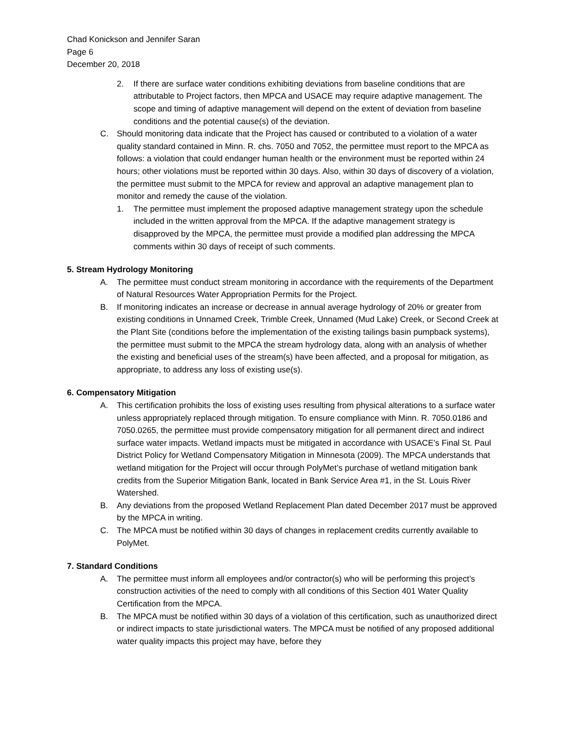Chad Konickson and Jennifer Saran
Page 6
December 20, 2018
2. If there are surface water conditions exhibiting deviations from baseline conditions that are attributable to Project factors, then MPCA and USACE may require adaptive management. The scope and timing of adaptive management will depend on the extent of deviation from baseline conditions and the potential cause(s) of the deviation.
C. Should monitoring data indicate that the Project has caused or contributed to a violation of a water quality standard contained in Minn. R. chs. 7050 and 7052, the permittee must report to the MPCA as follows: a violation that could endanger human health or the environment must be reported within 24 hours; other violations must be reported within 30 days. Also, within 30 days of discovery of a violation, the permittee must submit to the MPCA for review and approval an adaptive management plan to monitor and remedy the cause of the violation.
1. The permittee must implement the proposed adaptive management strategy upon the schedule included in the written approval from the MPCA. If the adaptive management strategy is disapproved by the MPCA, the permittee must provide a modified plan addressing the MPCA comments within 30 days of receipt of such comments.
5. Stream Hydrology Monitoring
A. The permittee must conduct stream monitoring in accordance with the requirements of the Department of Natural Resources Water Appropriation Permits for the Project.
B. If monitoring indicates an increase or decrease in annual average hydrology of 20% or greater from existing conditions in Unnamed Creek, Trimble Creek, Unnamed (Mud Lake) Creek, or Second Creek at the Plant Site (conditions before the implementation of the existing tailings basin pumpback systems), the permittee must submit to the MPCA the stream hydrology data, along with an analysis of whether the existing and beneficial uses of the stream(s) have been affected, and a proposal for mitigation, as appropriate, to address any loss of existing use(s).
6. Compensatory Mitigation
A. This certification prohibits the loss of existing uses resulting from physical alterations to a surface water unless appropriately replaced through mitigation. To ensure compliance with Minn. R. 7050.0186 and 7050.0265, the permittee must provide compensatory mitigation for all permanent direct and indirect surface water impacts. Wetland impacts must be mitigated in accordance with USACE’s Final St. Paul District Policy for Wetland Compensatory Mitigation in Minnesota (2009). The MPCA understands that wetland mitigation for the Project will occur through PolyMet’s purchase of wetland mitigation bank credits from the Superior Mitigation Bank, located in Bank Service Area #1, in the St. Louis River Watershed.
B. Any deviations from the proposed Wetland Replacement Plan dated December 2017 must be approved by the MPCA in writing.
C. The MPCA must be notified within 30 days of changes in replacement credits currently available to PolyMet.
7. Standard Conditions
A. The permittee must inform all employees and/or contractor(s) who will be performing this project’s construction activities of the need to comply with all conditions of this Section 401 Water Quality Certification from the MPCA.
B. The MPCA must be notified within 30 days of a violation of this certification, such as unauthorized direct or indirect impacts to state jurisdictional waters. The MPCA must be notified of any proposed additional water quality impacts this project may have, before they